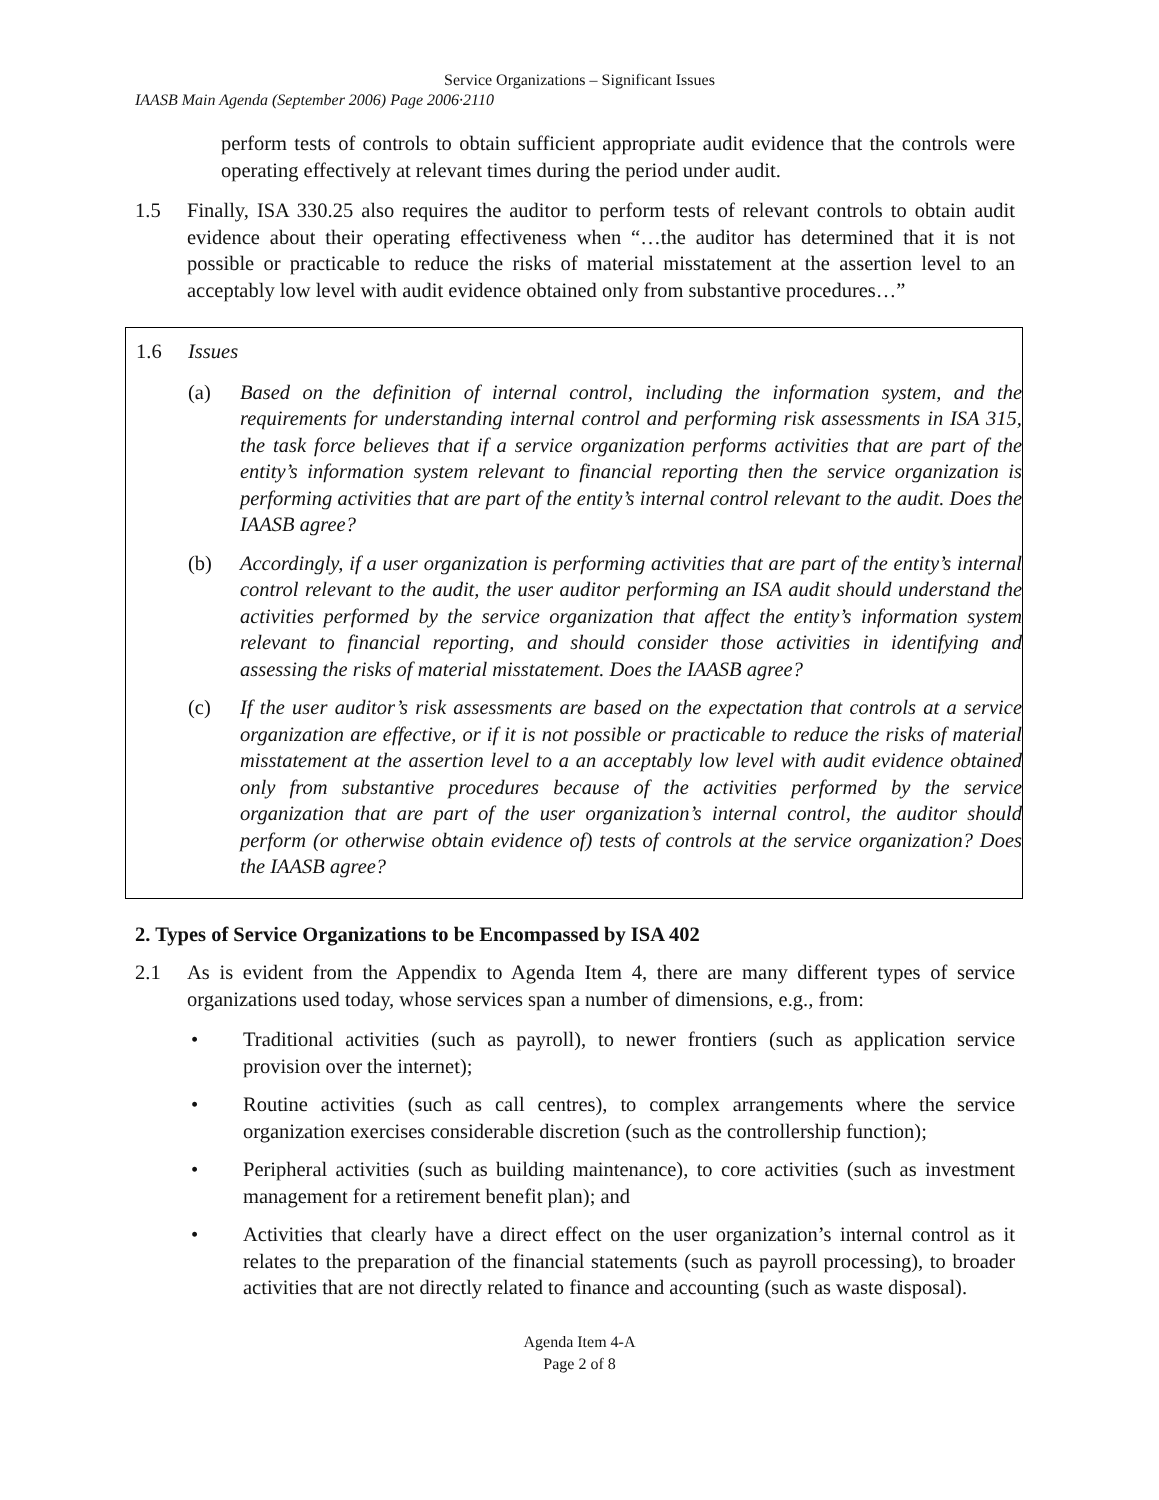Service Organizations – Significant Issues
IAASB Main Agenda (September 2006) Page 2006·2110
perform tests of controls to obtain sufficient appropriate audit evidence that the controls were operating effectively at relevant times during the period under audit.
1.5 Finally, ISA 330.25 also requires the auditor to perform tests of relevant controls to obtain audit evidence about their operating effectiveness when “…the auditor has determined that it is not possible or practicable to reduce the risks of material misstatement at the assertion level to an acceptably low level with audit evidence obtained only from substantive procedures…”
1.6 Issues
(a) Based on the definition of internal control, including the information system, and the requirements for understanding internal control and performing risk assessments in ISA 315, the task force believes that if a service organization performs activities that are part of the entity’s information system relevant to financial reporting then the service organization is performing activities that are part of the entity’s internal control relevant to the audit. Does the IAASB agree?
(b) Accordingly, if a user organization is performing activities that are part of the entity’s internal control relevant to the audit, the user auditor performing an ISA audit should understand the activities performed by the service organization that affect the entity’s information system relevant to financial reporting, and should consider those activities in identifying and assessing the risks of material misstatement. Does the IAASB agree?
(c) If the user auditor’s risk assessments are based on the expectation that controls at a service organization are effective, or if it is not possible or practicable to reduce the risks of material misstatement at the assertion level to a an acceptably low level with audit evidence obtained only from substantive procedures because of the activities performed by the service organization that are part of the user organization’s internal control, the auditor should perform (or otherwise obtain evidence of) tests of controls at the service organization? Does the IAASB agree?
2. Types of Service Organizations to be Encompassed by ISA 402
2.1 As is evident from the Appendix to Agenda Item 4, there are many different types of service organizations used today, whose services span a number of dimensions, e.g., from:
• Traditional activities (such as payroll), to newer frontiers (such as application service provision over the internet);
• Routine activities (such as call centres), to complex arrangements where the service organization exercises considerable discretion (such as the controllership function);
• Peripheral activities (such as building maintenance), to core activities (such as investment management for a retirement benefit plan); and
• Activities that clearly have a direct effect on the user organization’s internal control as it relates to the preparation of the financial statements (such as payroll processing), to broader activities that are not directly related to finance and accounting (such as waste disposal).
Agenda Item 4-A
Page 2 of 8